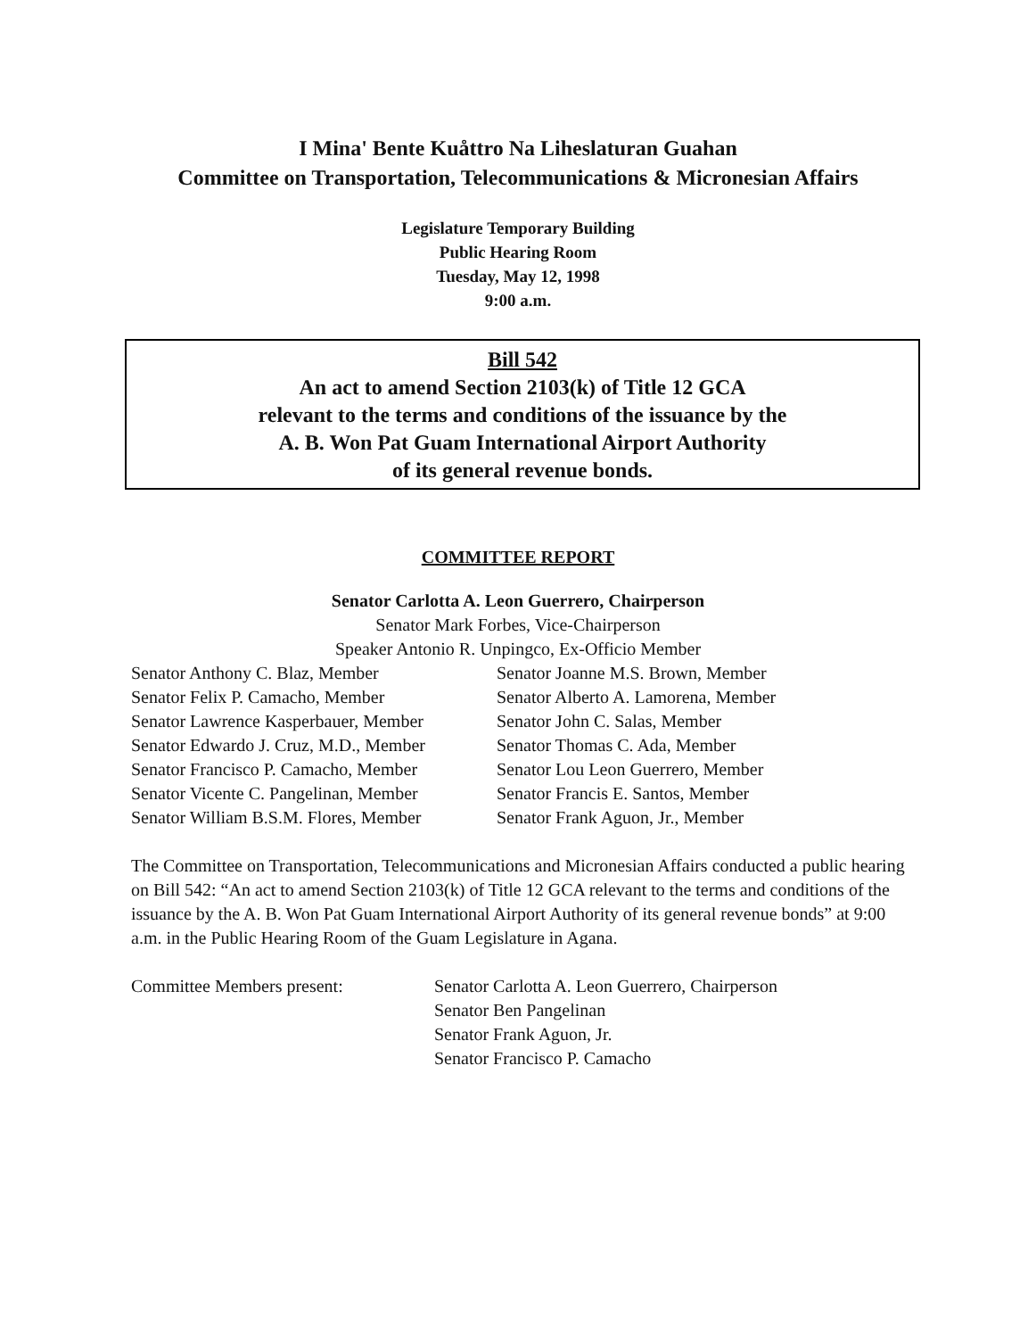I Mina' Bente Kuåttro Na Liheslaturan Guahan
Committee on Transportation, Telecommunications & Micronesian Affairs
Legislature Temporary Building
Public Hearing Room
Tuesday, May 12, 1998
9:00 a.m.
Bill 542
An act to amend Section 2103(k) of Title 12 GCA
relevant to the terms and conditions of the issuance by the
A. B. Won Pat Guam International Airport Authority
of its general revenue bonds.
COMMITTEE REPORT
Senator Carlotta A. Leon Guerrero, Chairperson
Senator Mark Forbes, Vice-Chairperson
Speaker Antonio R. Unpingco, Ex-Officio Member
Senator Anthony C. Blaz, Member
Senator Felix P. Camacho, Member
Senator Lawrence Kasperbauer, Member
Senator Edwardo J. Cruz, M.D., Member
Senator Francisco P. Camacho, Member
Senator Vicente C. Pangelinan, Member
Senator William B.S.M. Flores, Member
Senator Joanne M.S. Brown, Member
Senator Alberto A. Lamorena, Member
Senator John C. Salas, Member
Senator Thomas C. Ada, Member
Senator Lou Leon Guerrero, Member
Senator Francis E. Santos, Member
Senator Frank Aguon, Jr., Member
The Committee on Transportation, Telecommunications and Micronesian Affairs conducted a public hearing on Bill 542: “An act to amend Section 2103(k) of Title 12 GCA relevant to the terms and conditions of the issuance by the A. B. Won Pat Guam International Airport Authority of its general revenue bonds” at 9:00 a.m. in the Public Hearing Room of the Guam Legislature in Agana.
Committee Members present: Senator Carlotta A. Leon Guerrero, Chairperson
Senator Ben Pangelinan
Senator Frank Aguon, Jr.
Senator Francisco P. Camacho